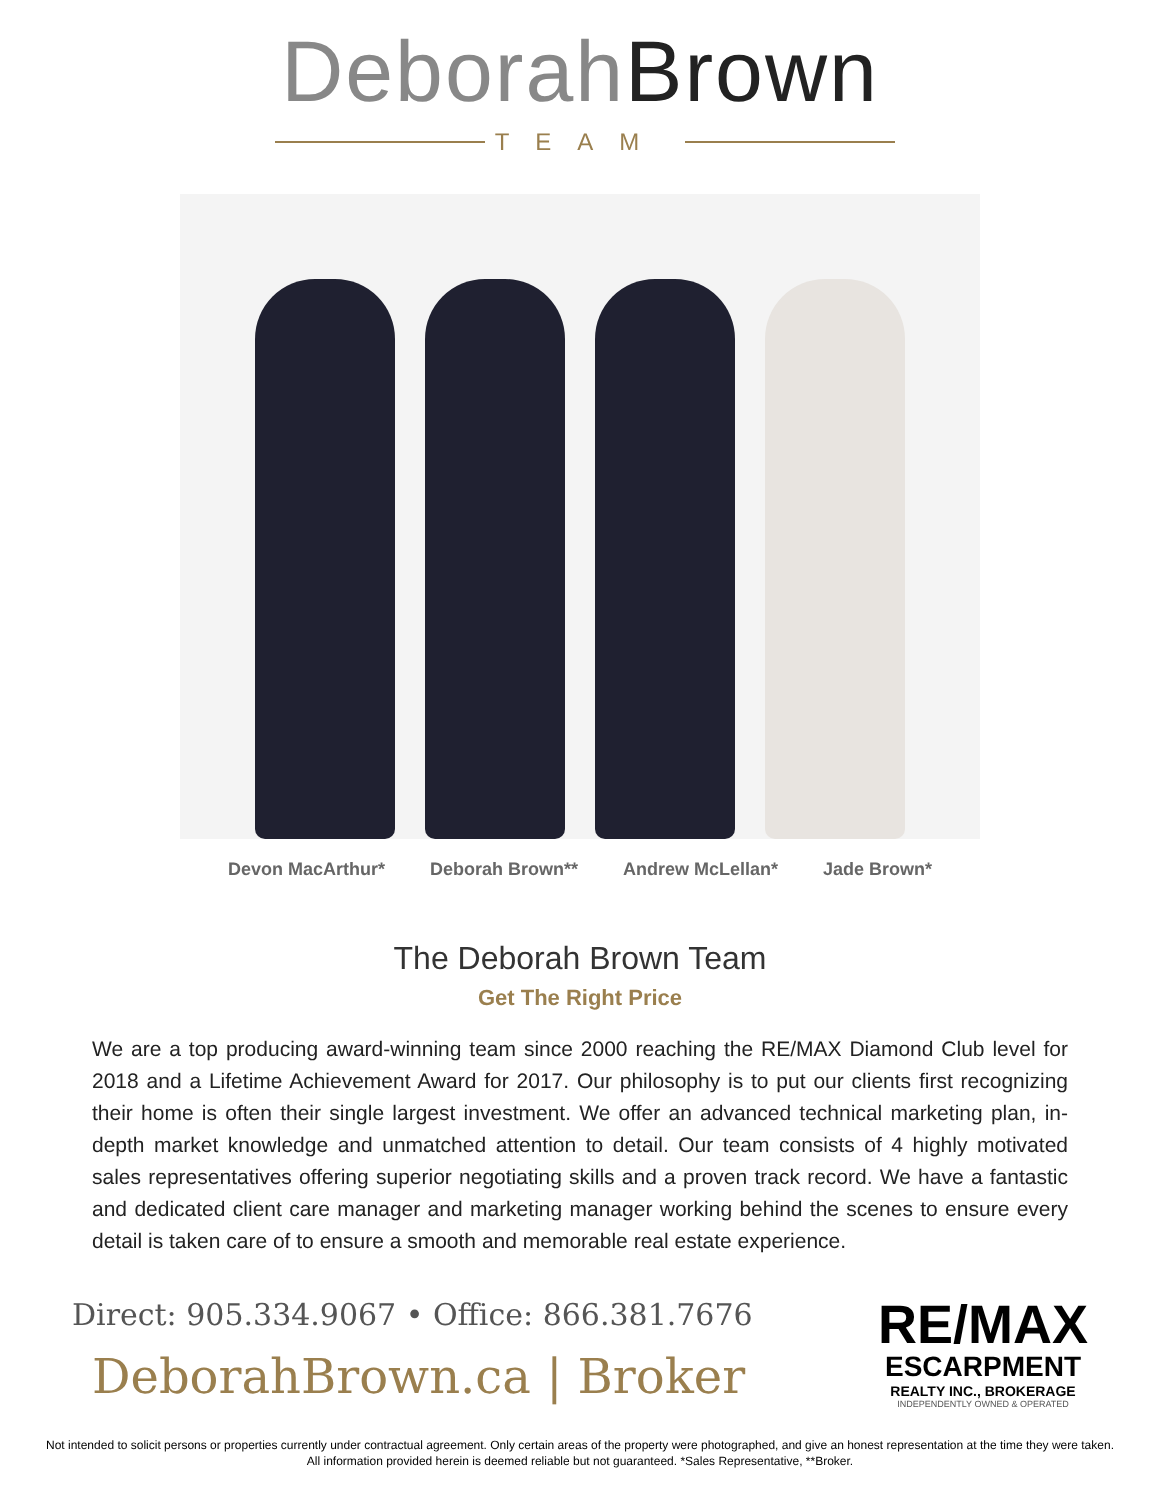Deborah Brown
TEAM
Devon MacArthur* Deborah Brown** Andrew McLellan* Jade Brown*
The Deborah Brown Team
Get The Right Price
We are a top producing award-winning team since 2000 reaching the RE/MAX Diamond Club level for 2018 and a Lifetime Achievement Award for 2017. Our philosophy is to put our clients first recognizing their home is often their single largest investment. We offer an advanced technical marketing plan, in-depth market knowledge and unmatched attention to detail. Our team consists of 4 highly motivated sales representatives offering superior negotiating skills and a proven track record. We have a fantastic and dedicated client care manager and marketing manager working behind the scenes to ensure every detail is taken care of to ensure a smooth and memorable real estate experience.
Direct: 905.334.9067 • Office: 866.381.7676
DeborahBrown.ca | Broker
RE/MAX
ESCARPMENT
REALTY INC., BROKERAGE
INDEPENDENTLY OWNED & OPERATED
Not intended to solicit persons or properties currently under contractual agreement. Only certain areas of the property were photographed, and give an honest representation at the time they were taken.
All information provided herein is deemed reliable but not guaranteed. *Sales Representative, **Broker.